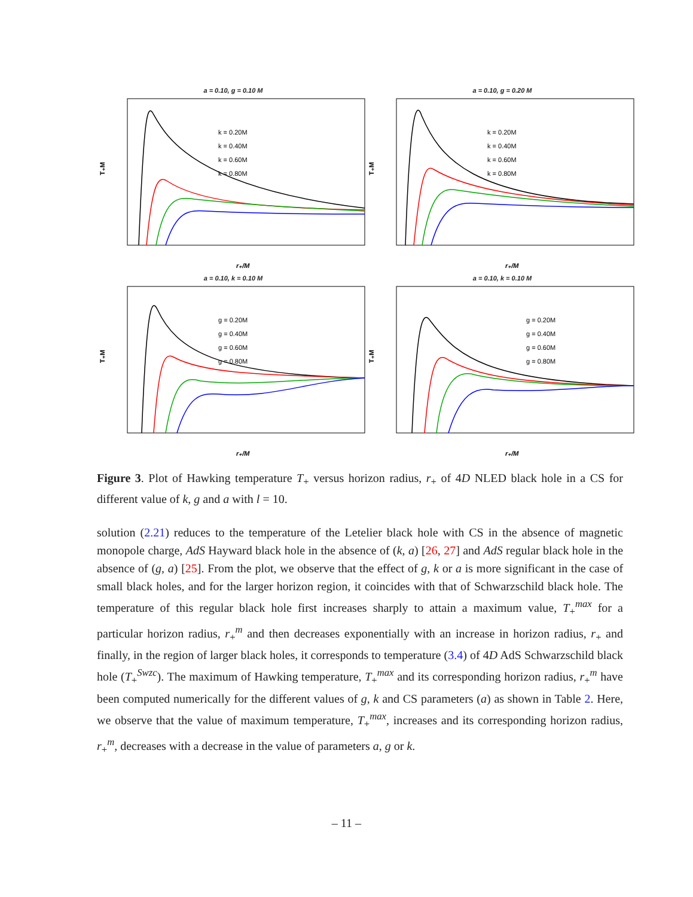a = 0.10, g = 0.10 M
k = 0.20M
k = 0.40M
k = 0.60M
k = 0.80M
T₊M
r₊/M
a = 0.10, g = 0.20 M
k = 0.20M
k = 0.40M
k = 0.60M
k = 0.80M
T₊M
r₊/M
a = 0.10, k = 0.10 M
g = 0.20M
g = 0.40M
g = 0.60M
g = 0.80M
T₊M
r₊/M
a = 0.10, k = 0.10 M
g = 0.20M
g = 0.40M
g = 0.60M
g = 0.80M
T₊M
r₊/M
Figure 3. Plot of Hawking temperature T<sub>+</sub> versus horizon radius, r<sub>+</sub> of 4D NLED black hole in a CS for different value of k, g and a with l = 10.
solution (2.21) reduces to the temperature of the Letelier black hole with CS in the absence of magnetic monopole charge, AdS Hayward black hole in the absence of (k, a) [26, 27] and AdS regular black hole in the absence of (g, a) [25]. From the plot, we observe that the effect of g, k or a is more significant in the case of small black holes, and for the larger horizon region, it coincides with that of Schwarzschild black hole. The temperature of this regular black hole first increases sharply to attain a maximum value, T<sub>+</sub><sup>max</sup> for a particular horizon radius, r<sub>+</sub><sup>m</sup> and then decreases exponentially with an increase in horizon radius, r<sub>+</sub> and finally, in the region of larger black holes, it corresponds to temperature (3.4) of 4D AdS Schwarzschild black hole (T<sub>+</sub><sup>Swzc</sup>). The maximum of Hawking temperature, T<sub>+</sub><sup>max</sup> and its corresponding horizon radius, r<sub>+</sub><sup>m</sup> have been computed numerically for the different values of g, k and CS parameters (a) as shown in Table 2. Here, we observe that the value of maximum temperature, T<sub>+</sub><sup>max</sup>, increases and its corresponding horizon radius, r<sub>+</sub><sup>m</sup>, decreases with a decrease in the value of parameters a, g or k.
– 11 –